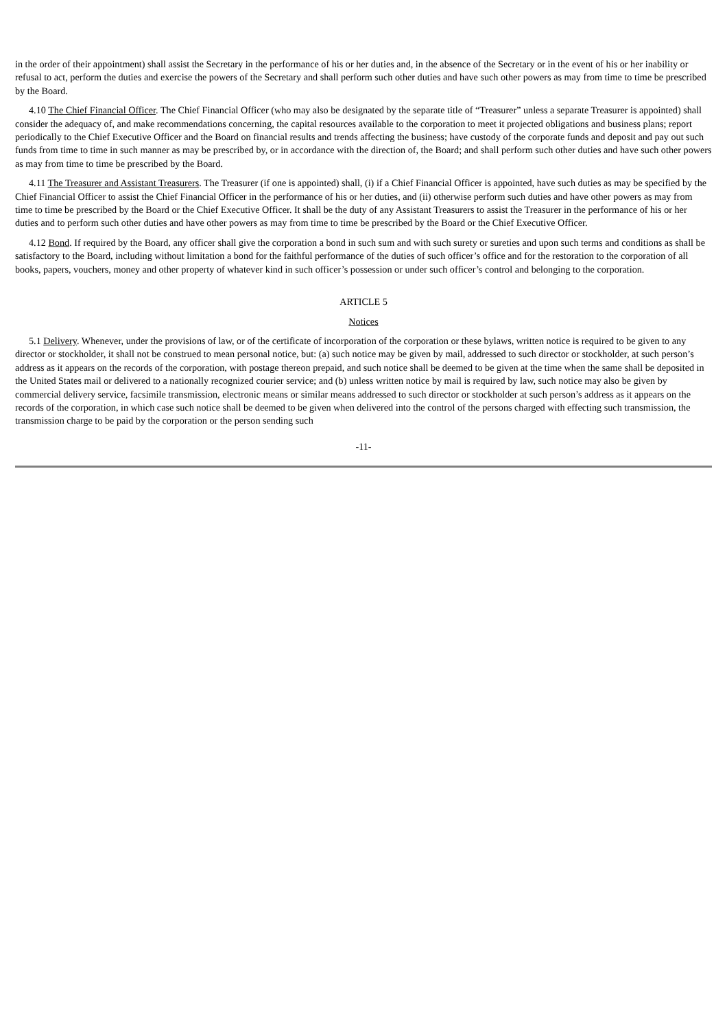in the order of their appointment) shall assist the Secretary in the performance of his or her duties and, in the absence of the Secretary or in the event of his or her inability or refusal to act, perform the duties and exercise the powers of the Secretary and shall perform such other duties and have such other powers as may from time to time be prescribed by the Board.
4.10 The Chief Financial Officer. The Chief Financial Officer (who may also be designated by the separate title of “Treasurer” unless a separate Treasurer is appointed) shall consider the adequacy of, and make recommendations concerning, the capital resources available to the corporation to meet it projected obligations and business plans; report periodically to the Chief Executive Officer and the Board on financial results and trends affecting the business; have custody of the corporate funds and deposit and pay out such funds from time to time in such manner as may be prescribed by, or in accordance with the direction of, the Board; and shall perform such other duties and have such other powers as may from time to time be prescribed by the Board.
4.11 The Treasurer and Assistant Treasurers. The Treasurer (if one is appointed) shall, (i) if a Chief Financial Officer is appointed, have such duties as may be specified by the Chief Financial Officer to assist the Chief Financial Officer in the performance of his or her duties, and (ii) otherwise perform such duties and have other powers as may from time to time be prescribed by the Board or the Chief Executive Officer. It shall be the duty of any Assistant Treasurers to assist the Treasurer in the performance of his or her duties and to perform such other duties and have other powers as may from time to time be prescribed by the Board or the Chief Executive Officer.
4.12 Bond. If required by the Board, any officer shall give the corporation a bond in such sum and with such surety or sureties and upon such terms and conditions as shall be satisfactory to the Board, including without limitation a bond for the faithful performance of the duties of such officer’s office and for the restoration to the corporation of all books, papers, vouchers, money and other property of whatever kind in such officer’s possession or under such officer’s control and belonging to the corporation.
ARTICLE 5
Notices
5.1 Delivery. Whenever, under the provisions of law, or of the certificate of incorporation of the corporation or these bylaws, written notice is required to be given to any director or stockholder, it shall not be construed to mean personal notice, but: (a) such notice may be given by mail, addressed to such director or stockholder, at such person’s address as it appears on the records of the corporation, with postage thereon prepaid, and such notice shall be deemed to be given at the time when the same shall be deposited in the United States mail or delivered to a nationally recognized courier service; and (b) unless written notice by mail is required by law, such notice may also be given by commercial delivery service, facsimile transmission, electronic means or similar means addressed to such director or stockholder at such person’s address as it appears on the records of the corporation, in which case such notice shall be deemed to be given when delivered into the control of the persons charged with effecting such transmission, the transmission charge to be paid by the corporation or the person sending such
-11-